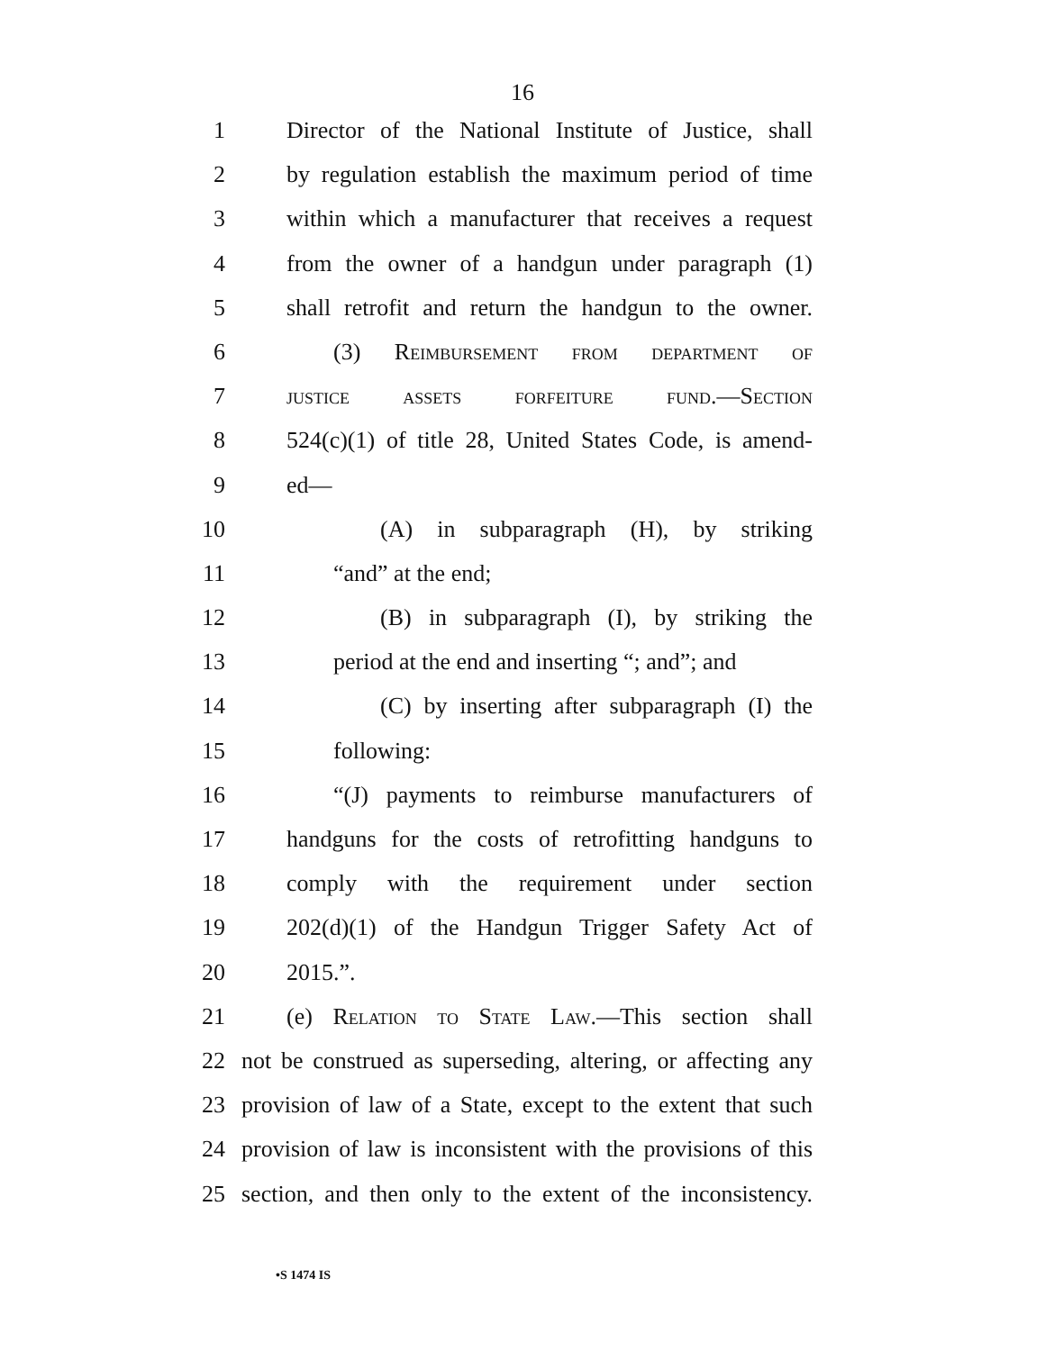16
1 Director of the National Institute of Justice, shall
2 by regulation establish the maximum period of time
3 within which a manufacturer that receives a request
4 from the owner of a handgun under paragraph (1)
5 shall retrofit and return the handgun to the owner.
6 (3) Reimbursement from department of
7 justice assets forfeiture fund.—Section
8 524(c)(1) of title 28, United States Code, is amend-
9 ed—
10 (A) in subparagraph (H), by striking
11 “and” at the end;
12 (B) in subparagraph (I), by striking the
13 period at the end and inserting “; and”; and
14 (C) by inserting after subparagraph (I) the
15 following:
16 “(J) payments to reimburse manufacturers of
17 handguns for the costs of retrofitting handguns to
18 comply with the requirement under section
19 202(d)(1) of the Handgun Trigger Safety Act of
20 2015.”.
21 (e) Relation to State Law.—This section shall
22 not be construed as superseding, altering, or affecting any
23 provision of law of a State, except to the extent that such
24 provision of law is inconsistent with the provisions of this
25 section, and then only to the extent of the inconsistency.
•S 1474 IS